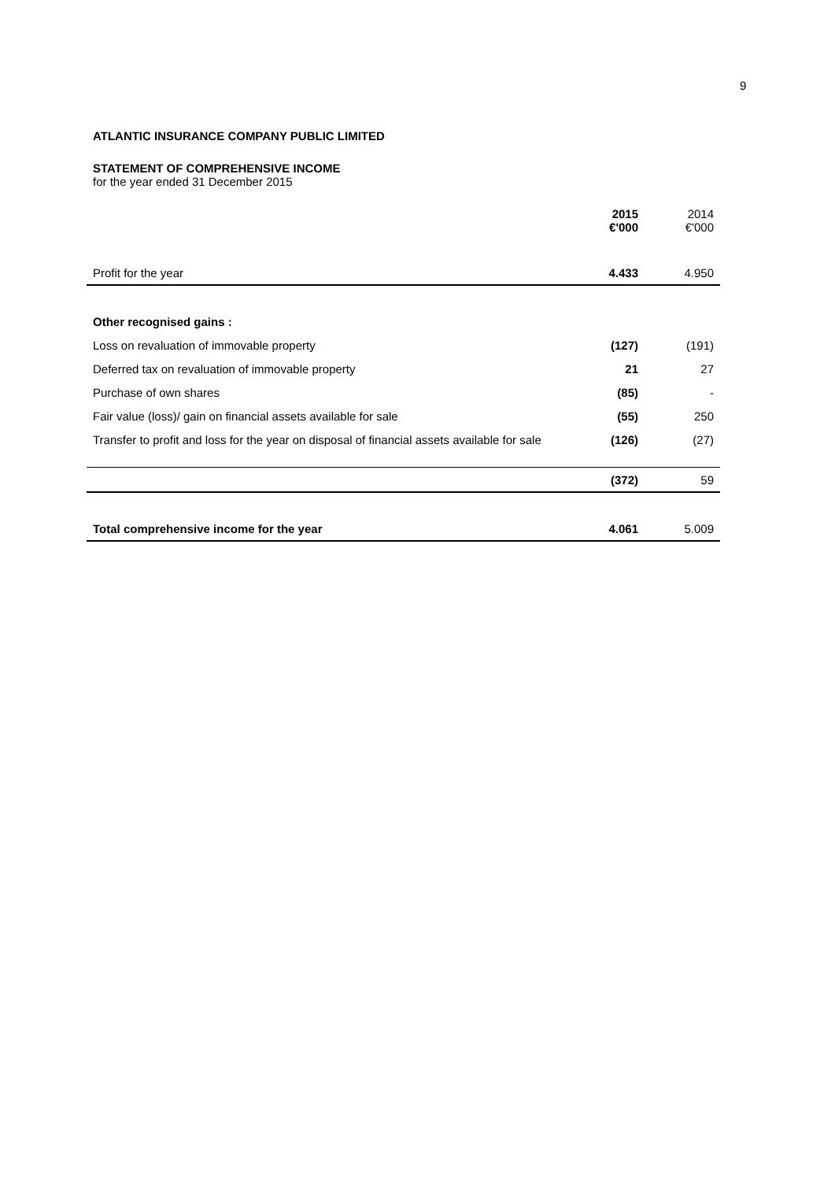9
ATLANTIC INSURANCE COMPANY PUBLIC LIMITED
STATEMENT OF COMPREHENSIVE INCOME
for the year ended 31 December 2015
| | 2015 €'000 | 2014 €'000 |
| Profit for the year | 4.433 | 4.950 |
| Other recognised gains : | | |
| Loss on revaluation of immovable property | (127) | (191) |
| Deferred tax on revaluation of immovable property | 21 | 27 |
| Purchase of own shares | (85) | - |
| Fair value (loss)/ gain on financial assets available for sale | (55) | 250 |
| Transfer to profit and loss for the year on disposal of financial assets available for sale | (126) | (27) |
| | (372) | 59 |
| Total comprehensive income for the year | 4.061 | 5.009 |